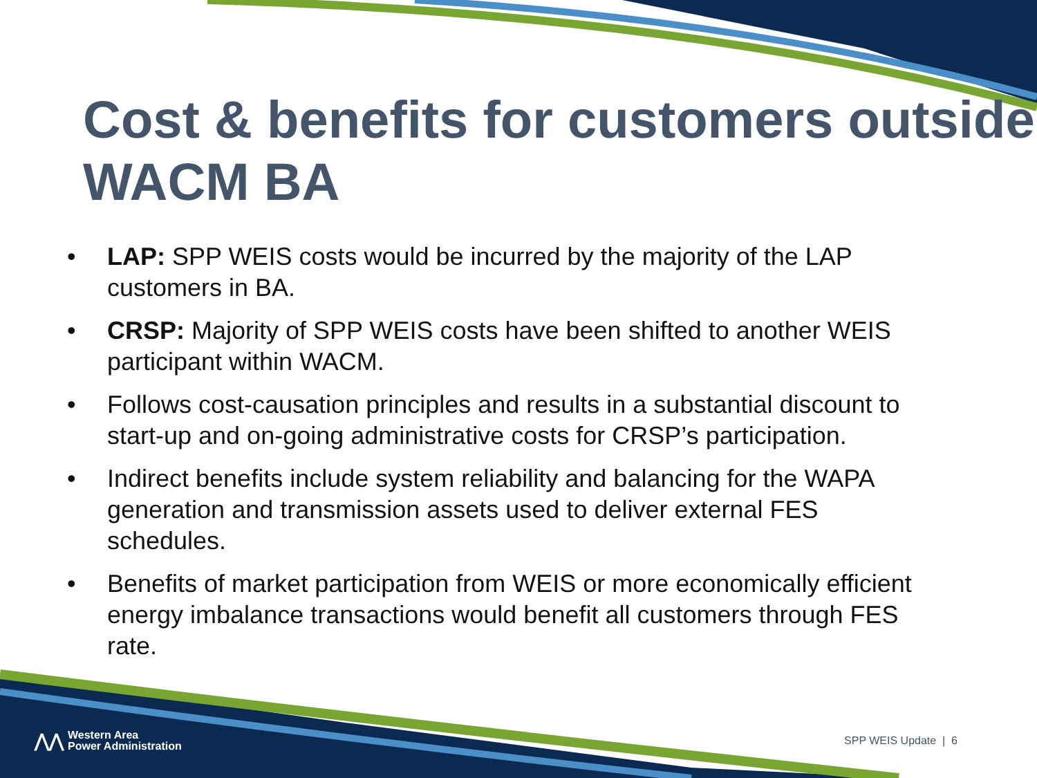Cost & benefits for customers outside WACM BA
• LAP: SPP WEIS costs would be incurred by the majority of the LAP customers in BA.
• CRSP: Majority of SPP WEIS costs have been shifted to another WEIS participant within WACM.
• Follows cost-causation principles and results in a substantial discount to start-up and on-going administrative costs for CRSP’s participation.
• Indirect benefits include system reliability and balancing for the WAPA generation and transmission assets used to deliver external FES schedules.
• Benefits of market participation from WEIS or more economically efficient energy imbalance transactions would benefit all customers through FES rate.
⋀⋀
Western Area
Power Administration
SPP WEIS Update | 6